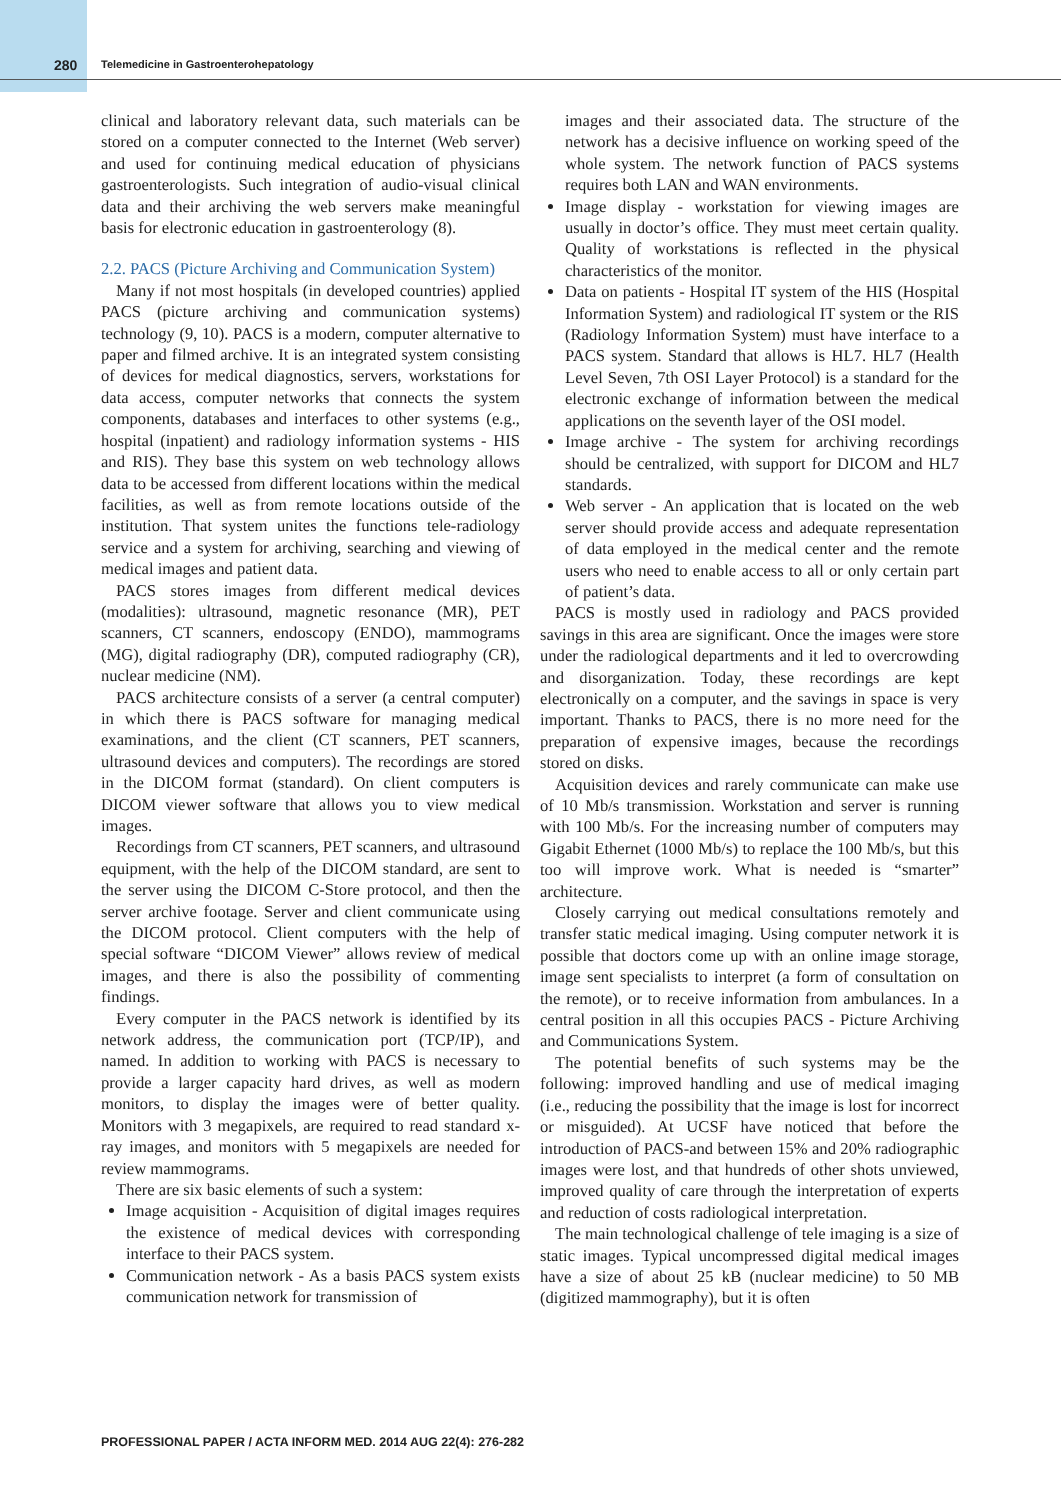280 Telemedicine in Gastroenterohepatology
clinical and laboratory relevant data, such materials can be stored on a computer connected to the Internet (Web server) and used for continuing medical education of physicians gastroenterologists. Such integration of audio-visual clinical data and their archiving the web servers make meaningful basis for electronic education in gastroenterology (8).
2.2. PACS (Picture Archiving and Communication System)
Many if not most hospitals (in developed countries) applied PACS (picture archiving and communication systems) technology (9, 10). PACS is a modern, computer alternative to paper and filmed archive. It is an integrated system consisting of devices for medical diagnostics, servers, workstations for data access, computer networks that connects the system components, databases and interfaces to other systems (e.g., hospital (inpatient) and radiology information systems - HIS and RIS). They base this system on web technology allows data to be accessed from different locations within the medical facilities, as well as from remote locations outside of the institution. That system unites the functions tele-radiology service and a system for archiving, searching and viewing of medical images and patient data.
PACS stores images from different medical devices (modalities): ultrasound, magnetic resonance (MR), PET scanners, CT scanners, endoscopy (ENDO), mammograms (MG), digital radiography (DR), computed radiography (CR), nuclear medicine (NM).
PACS architecture consists of a server (a central computer) in which there is PACS software for managing medical examinations, and the client (CT scanners, PET scanners, ultrasound devices and computers). The recordings are stored in the DICOM format (standard). On client computers is DICOM viewer software that allows you to view medical images.
Recordings from CT scanners, PET scanners, and ultrasound equipment, with the help of the DICOM standard, are sent to the server using the DICOM C-Store protocol, and then the server archive footage. Server and client communicate using the DICOM protocol. Client computers with the help of special software “DICOM Viewer” allows review of medical images, and there is also the possibility of commenting findings.
Every computer in the PACS network is identified by its network address, the communication port (TCP/IP), and named. In addition to working with PACS is necessary to provide a larger capacity hard drives, as well as modern monitors, to display the images were of better quality. Monitors with 3 megapixels, are required to read standard x-ray images, and monitors with 5 megapixels are needed for review mammograms.
There are six basic elements of such a system:
Image acquisition - Acquisition of digital images requires the existence of medical devices with corresponding interface to their PACS system.
Communication network - As a basis PACS system exists communication network for transmission of
images and their associated data. The structure of the network has a decisive influence on working speed of the whole system. The network function of PACS systems requires both LAN and WAN environments.
Image display - workstation for viewing images are usually in doctor’s office. They must meet certain quality. Quality of workstations is reflected in the physical characteristics of the monitor.
Data on patients - Hospital IT system of the HIS (Hospital Information System) and radiological IT system or the RIS (Radiology Information System) must have interface to a PACS system. Standard that allows is HL7. HL7 (Health Level Seven, 7th OSI Layer Protocol) is a standard for the electronic exchange of information between the medical applications on the seventh layer of the OSI model.
Image archive - The system for archiving recordings should be centralized, with support for DICOM and HL7 standards.
Web server - An application that is located on the web server should provide access and adequate representation of data employed in the medical center and the remote users who need to enable access to all or only certain part of patient’s data.
PACS is mostly used in radiology and PACS provided savings in this area are significant. Once the images were store under the radiological departments and it led to overcrowding and disorganization. Today, these recordings are kept electronically on a computer, and the savings in space is very important. Thanks to PACS, there is no more need for the preparation of expensive images, because the recordings stored on disks.
Acquisition devices and rarely communicate can make use of 10 Mb/s transmission. Workstation and server is running with 100 Mb/s. For the increasing number of computers may Gigabit Ethernet (1000 Mb/s) to replace the 100 Mb/s, but this too will improve work. What is needed is “smarter” architecture.
Closely carrying out medical consultations remotely and transfer static medical imaging. Using computer network it is possible that doctors come up with an online image storage, image sent specialists to interpret (a form of consultation on the remote), or to receive information from ambulances. In a central position in all this occupies PACS - Picture Archiving and Communications System.
The potential benefits of such systems may be the following: improved handling and use of medical imaging (i.e., reducing the possibility that the image is lost for incorrect or misguided). At UCSF have noticed that before the introduction of PACS-and between 15% and 20% radiographic images were lost, and that hundreds of other shots unviewed, improved quality of care through the interpretation of experts and reduction of costs radiological interpretation.
The main technological challenge of tele imaging is a size of static images. Typical uncompressed digital medical images have a size of about 25 kB (nuclear medicine) to 50 MB (digitized mammography), but it is often
PROFESSIONAL PAPER / ACTA INFORM MED. 2014 AUG 22(4): 276-282